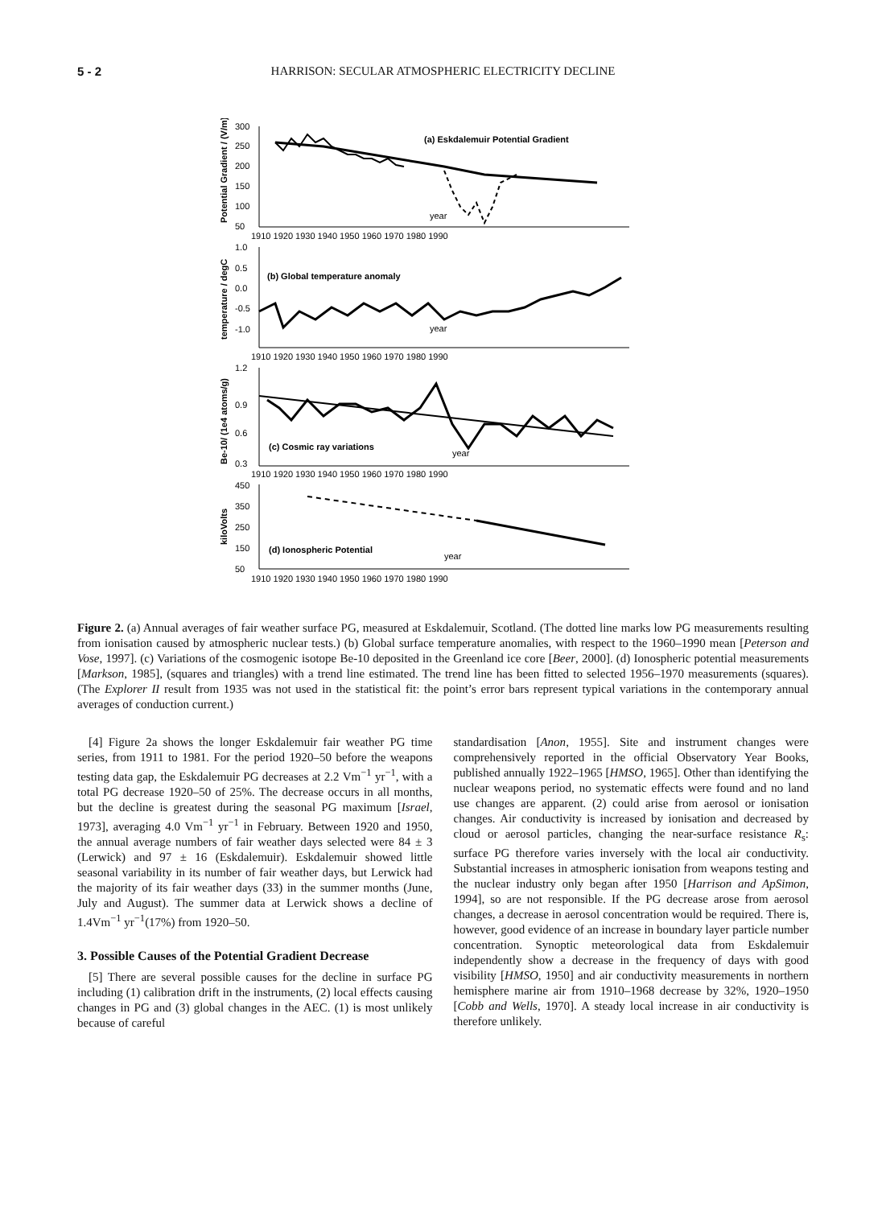5 - 2 HARRISON: SECULAR ATMOSPHERIC ELECTRICITY DECLINE
(a) Eskdalemuir Potential Gradient
(b) Global temperature anomaly
(c) Cosmic ray variations
(d) Ionospheric Potential
year
year
year
year
300
250
200
150
100
50
1.0
0.5
0.0
-0.5
-1.0
1.2
0.9
0.6
0.3
450
350
250
150
50
1910 1920 1930 1940 1950 1960 1970 1980 1990
1910 1920 1930 1940 1950 1960 1970 1980 1990
1910 1920 1930 1940 1950 1960 1970 1980 1990
1910 1920 1930 1940 1950 1960 1970 1980 1990
Potential Gradient / (V/m)
temperature / degC
Be-10/ (1e4 atoms/g)
kiloVolts
Figure 2. (a) Annual averages of fair weather surface PG, measured at Eskdalemuir, Scotland. (The dotted line marks low PG measurements resulting from ionisation caused by atmospheric nuclear tests.) (b) Global surface temperature anomalies, with respect to the 1960–1990 mean [Peterson and Vose, 1997]. (c) Variations of the cosmogenic isotope Be-10 deposited in the Greenland ice core [Beer, 2000]. (d) Ionospheric potential measurements [Markson, 1985], (squares and triangles) with a trend line estimated. The trend line has been fitted to selected 1956–1970 measurements (squares). (The Explorer II result from 1935 was not used in the statistical fit: the point’s error bars represent typical variations in the contemporary annual averages of conduction current.)
[4] Figure 2a shows the longer Eskdalemuir fair weather PG time series, from 1911 to 1981. For the period 1920–50 before the weapons testing data gap, the Eskdalemuir PG decreases at 2.2 Vm<sup>−1</sup> yr<sup>−1</sup>, with a total PG decrease 1920–50 of 25%. The decrease occurs in all months, but the decline is greatest during the seasonal PG maximum [Israel, 1973], averaging 4.0 Vm<sup>−1</sup> yr<sup>−1</sup> in February. Between 1920 and 1950, the annual average numbers of fair weather days selected were 84 ± 3 (Lerwick) and 97 ± 16 (Eskdalemuir). Eskdalemuir showed little seasonal variability in its number of fair weather days, but Lerwick had the majority of its fair weather days (33) in the summer months (June, July and August). The summer data at Lerwick shows a decline of 1.4Vm<sup>−1</sup> yr<sup>−1</sup>(17%) from 1920–50.
3. Possible Causes of the Potential Gradient Decrease
[5] There are several possible causes for the decline in surface PG including (1) calibration drift in the instruments, (2) local effects causing changes in PG and (3) global changes in the AEC. (1) is most unlikely because of careful
standardisation [Anon, 1955]. Site and instrument changes were comprehensively reported in the official Observatory Year Books, published annually 1922–1965 [HMSO, 1965]. Other than identifying the nuclear weapons period, no systematic effects were found and no land use changes are apparent. (2) could arise from aerosol or ionisation changes. Air conductivity is increased by ionisation and decreased by cloud or aerosol particles, changing the near-surface resistance R<sub>s</sub>: surface PG therefore varies inversely with the local air conductivity. Substantial increases in atmospheric ionisation from weapons testing and the nuclear industry only began after 1950 [Harrison and ApSimon, 1994], so are not responsible. If the PG decrease arose from aerosol changes, a decrease in aerosol concentration would be required. There is, however, good evidence of an increase in boundary layer particle number concentration. Synoptic meteorological data from Eskdalemuir independently show a decrease in the frequency of days with good visibility [HMSO, 1950] and air conductivity measurements in northern hemisphere marine air from 1910–1968 decrease by 32%, 1920–1950 [Cobb and Wells, 1970]. A steady local increase in air conductivity is therefore unlikely.